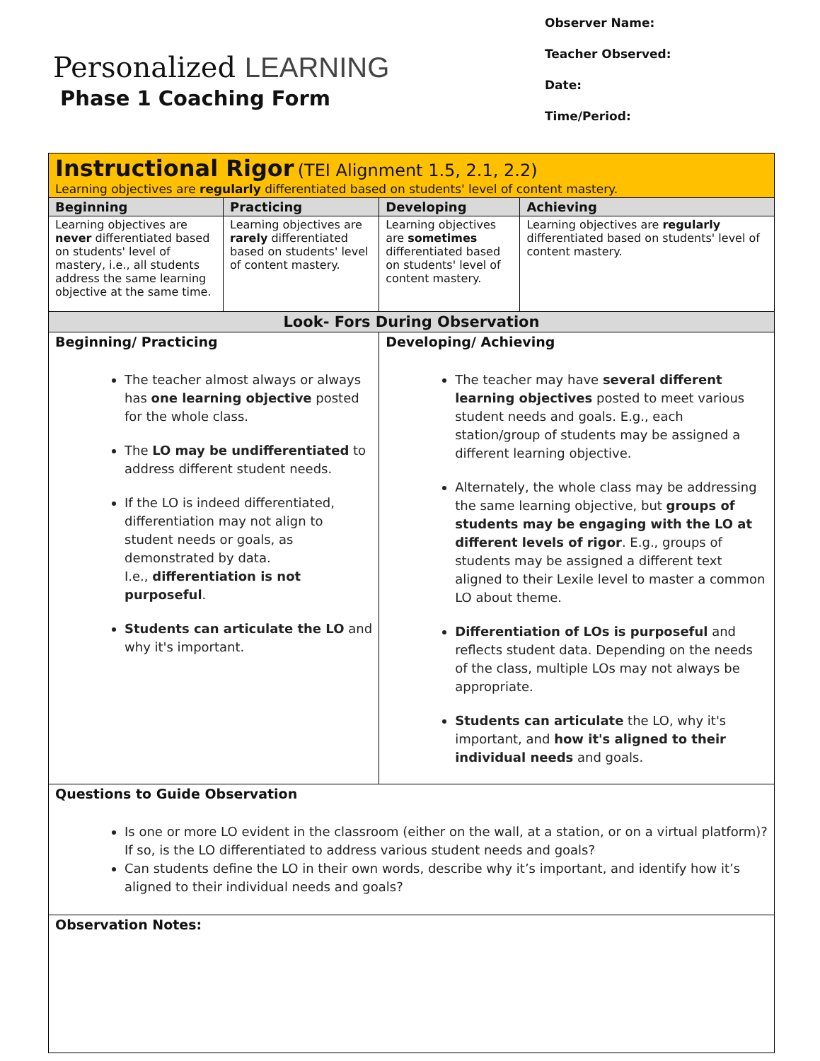Personalized LEARNING
Phase 1 Coaching Form
Observer Name:
Teacher Observed:
Date:
Time/Period:
| Instructional Rigor (TEI Alignment 1.5, 2.1, 2.2) Learning objectives are regularly differentiated based on students' level of content mastery. | | | | |
| Beginning | Practicing | | Developing | Achieving |
| Learning objectives are never differentiated based on students' level of mastery, i.e., all students address the same learning objective at the same time. | Learning objectives are rarely differentiated based on students' level of content mastery. | | Learning objectives are sometimes differentiated based on students' level of content mastery. | Learning objectives are regularly differentiated based on students' level of content mastery. |
| Look- Fors During Observation | | | | |
| Beginning/ Practicing The teacher almost always or always has one learning objective posted for the whole class. The LO may be undifferentiated to address different student needs. If the LO is indeed differentiated, differentiation may not align to student needs or goals, as demonstrated by data. I.e., differentiation is not purposeful . Students can articulate the LO and why it's important. | | Developing/ Achieving The teacher may have several different learning objectives posted to meet various student needs and goals. E.g., each station/group of students may be assigned a different learning objective. Alternately, the whole class may be addressing the same learning objective, but groups of students may be engaging with the LO at different levels of rigor . E.g., groups of students may be assigned a different text aligned to their Lexile level to master a common LO about theme. Differentiation of LOs is purposeful and reflects student data. Depending on the needs of the class, multiple LOs may not always be appropriate. Students can articulate the LO, why it's important, and how it's aligned to their individual needs and goals. | | |
| Questions to Guide Observation Is one or more LO evident in the classroom (either on the wall, at a station, or on a virtual platform)? If so, is the LO differentiated to address various student needs and goals? Can students define the LO in their own words, describe why it’s important, and identify how it’s aligned to their individual needs and goals? | | | | |
| Observation Notes: | | | | |